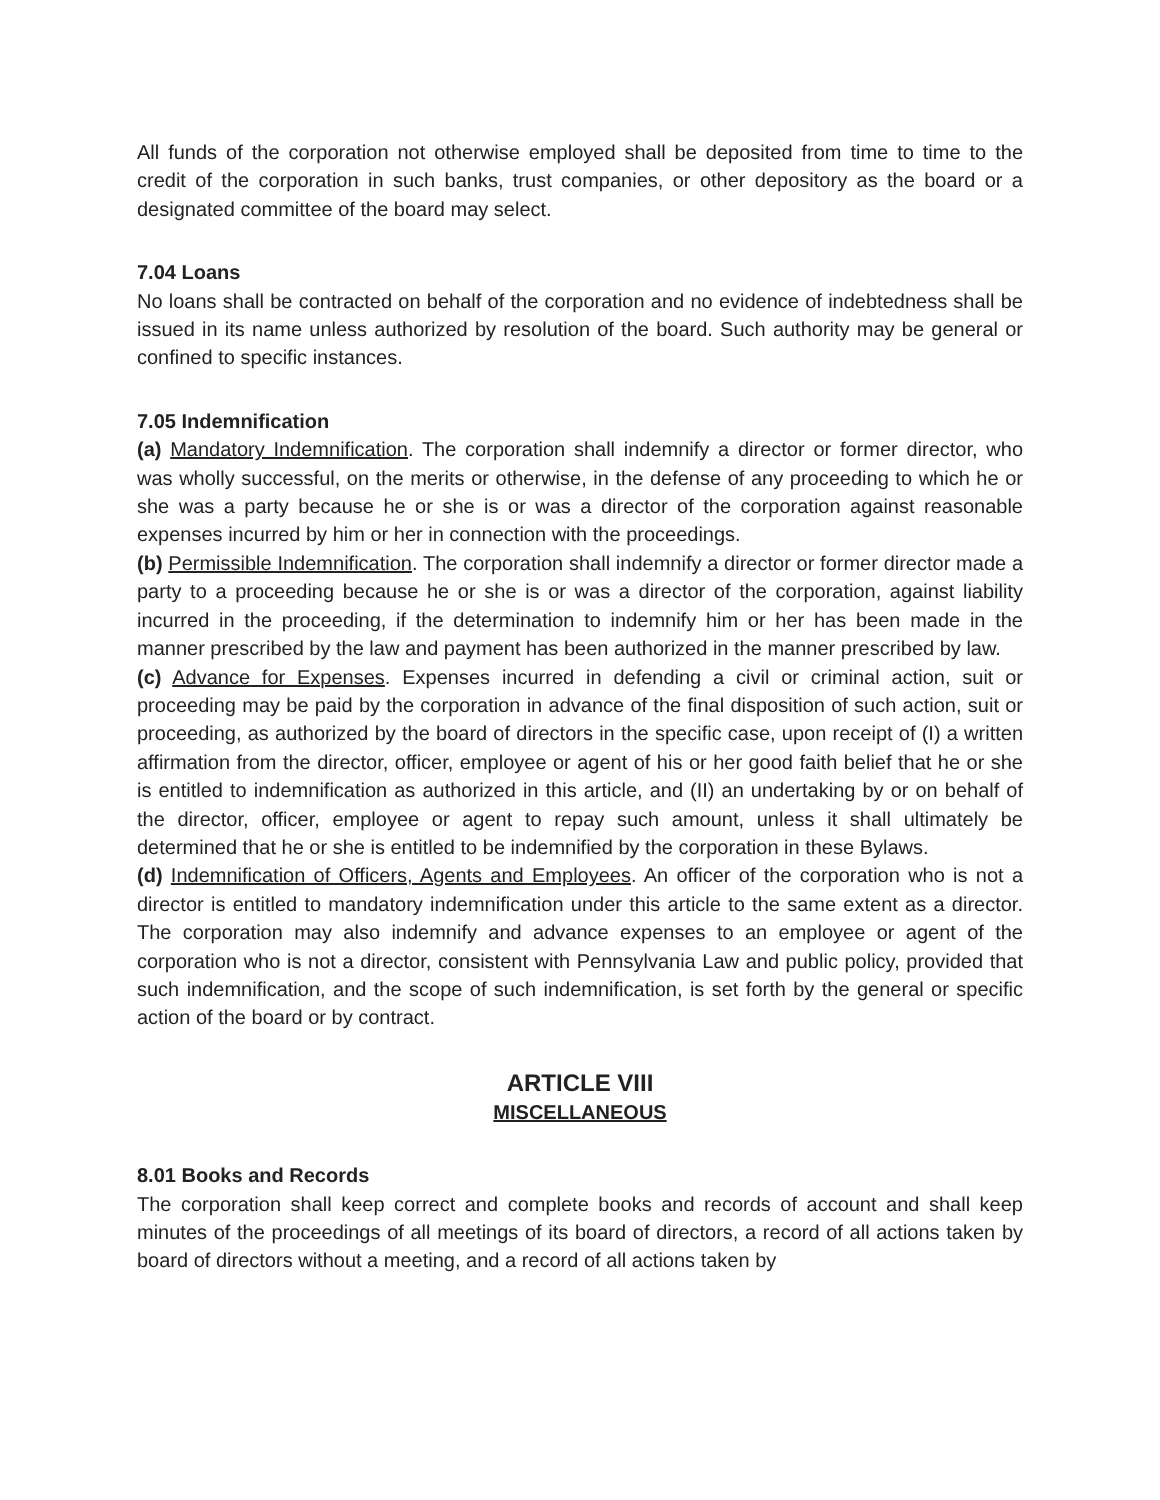All funds of the corporation not otherwise employed shall be deposited from time to time to the credit of the corporation in such banks, trust companies, or other depository as the board or a designated committee of the board may select.
7.04 Loans
No loans shall be contracted on behalf of the corporation and no evidence of indebtedness shall be issued in its name unless authorized by resolution of the board. Such authority may be general or confined to specific instances.
7.05 Indemnification
(a) Mandatory Indemnification. The corporation shall indemnify a director or former director, who was wholly successful, on the merits or otherwise, in the defense of any proceeding to which he or she was a party because he or she is or was a director of the corporation against reasonable expenses incurred by him or her in connection with the proceedings.
(b) Permissible Indemnification. The corporation shall indemnify a director or former director made a party to a proceeding because he or she is or was a director of the corporation, against liability incurred in the proceeding, if the determination to indemnify him or her has been made in the manner prescribed by the law and payment has been authorized in the manner prescribed by law.
(c) Advance for Expenses. Expenses incurred in defending a civil or criminal action, suit or proceeding may be paid by the corporation in advance of the final disposition of such action, suit or proceeding, as authorized by the board of directors in the specific case, upon receipt of (I) a written affirmation from the director, officer, employee or agent of his or her good faith belief that he or she is entitled to indemnification as authorized in this article, and (II) an undertaking by or on behalf of the director, officer, employee or agent to repay such amount, unless it shall ultimately be determined that he or she is entitled to be indemnified by the corporation in these Bylaws.
(d) Indemnification of Officers, Agents and Employees. An officer of the corporation who is not a director is entitled to mandatory indemnification under this article to the same extent as a director. The corporation may also indemnify and advance expenses to an employee or agent of the corporation who is not a director, consistent with Pennsylvania Law and public policy, provided that such indemnification, and the scope of such indemnification, is set forth by the general or specific action of the board or by contract.
ARTICLE VIII
MISCELLANEOUS
8.01 Books and Records
The corporation shall keep correct and complete books and records of account and shall keep minutes of the proceedings of all meetings of its board of directors, a record of all actions taken by board of directors without a meeting, and a record of all actions taken by